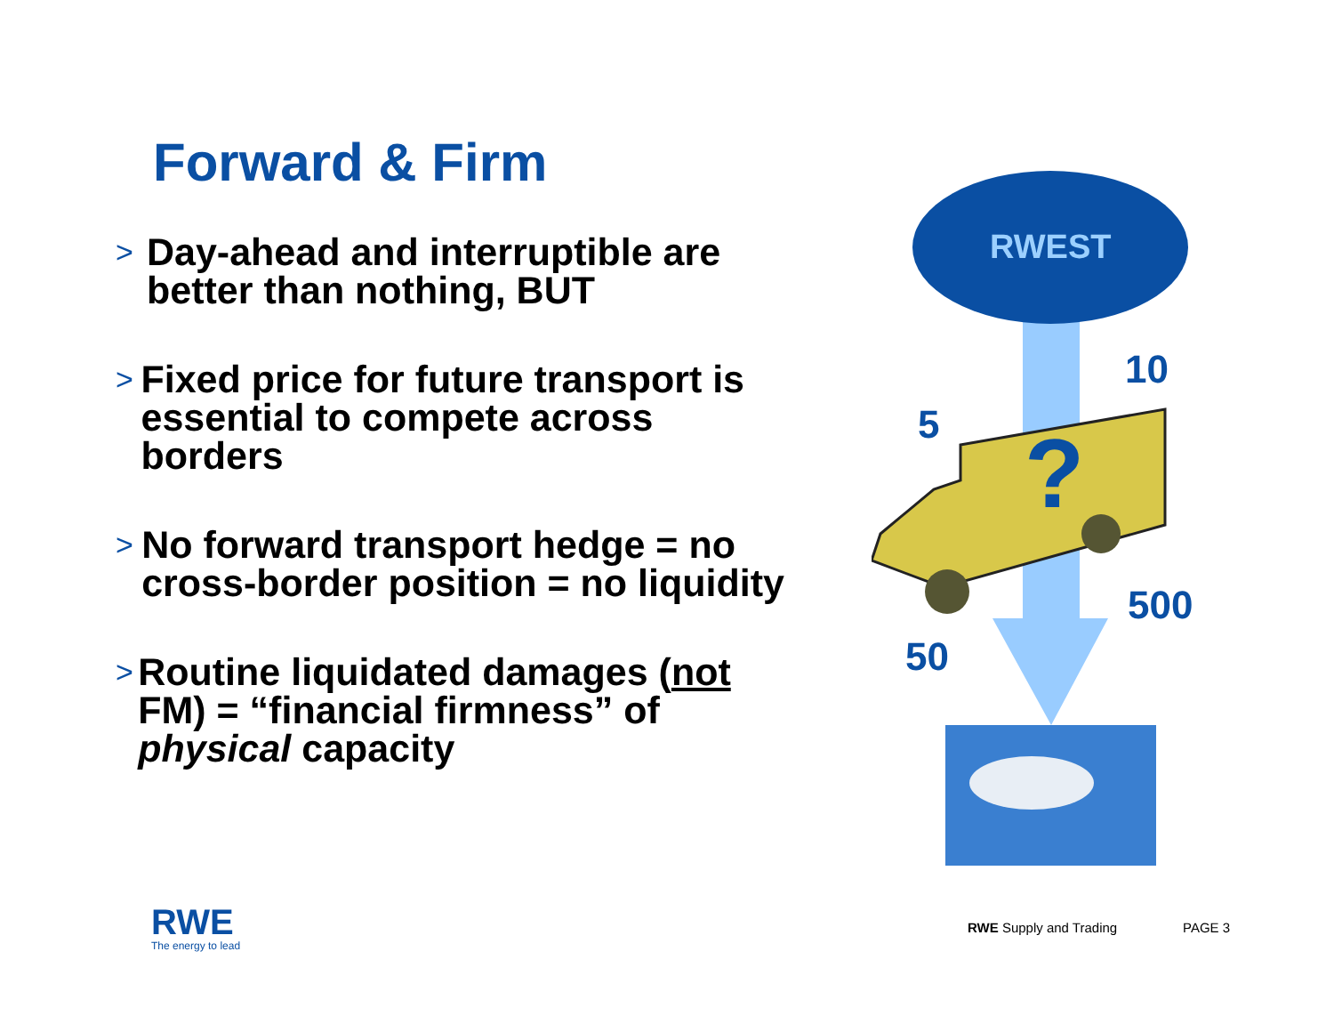Forward & Firm
> Day-ahead and interruptible are better than nothing, BUT
> Fixed price for future transport is essential to compete across borders
> No forward transport hedge = no cross-border position = no liquidity
> Routine liquidated damages (not FM) = “financial firmness” of physical capacity
RWEST
10
5 ?
500
50
RWE
The energy to lead
RWE Supply and Trading PAGE 3